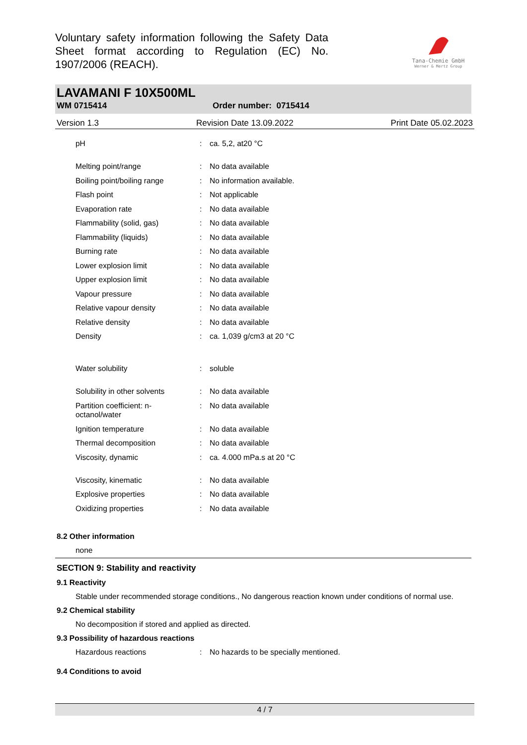Voluntary safety information following the Safety Data Sheet format according to Regulation (EC) No. 1907/2006 (REACH).
Tana-Chemie GmbH
Werner & Mertz Group
LAVAMANI F 10X500ML
WM 0715414 Order number: 0715414
Version 1.3 Revision Date 13.09.2022 Print Date 05.02.2023
| pH | : | ca. 5,2, at20 °C |
| Melting point/range | : | No data available |
| Boiling point/boiling range | : | No information available. |
| Flash point | : | Not applicable |
| Evaporation rate | : | No data available |
| Flammability (solid, gas) | : | No data available |
| Flammability (liquids) | : | No data available |
| Burning rate | : | No data available |
| Lower explosion limit | : | No data available |
| Upper explosion limit | : | No data available |
| Vapour pressure | : | No data available |
| Relative vapour density | : | No data available |
| Relative density | : | No data available |
| Density | : | ca. 1,039 g/cm3 at 20 °C |
| Water solubility | : | soluble |
| Solubility in other solvents | : | No data available |
| Partition coefficient: n- octanol/water | : | No data available |
| Ignition temperature | : | No data available |
| Thermal decomposition | : | No data available |
| Viscosity, dynamic | : | ca. 4.000 mPa.s at 20 °C |
| Viscosity, kinematic | : | No data available |
| Explosive properties | : | No data available |
| Oxidizing properties | : | No data available |
8.2 Other information
none
SECTION 9: Stability and reactivity
9.1 Reactivity
Stable under recommended storage conditions., No dangerous reaction known under conditions of normal use.
9.2 Chemical stability
No decomposition if stored and applied as directed.
9.3 Possibility of hazardous reactions
| Hazardous reactions | : | No hazards to be specially mentioned. |
9.4 Conditions to avoid
4 / 7